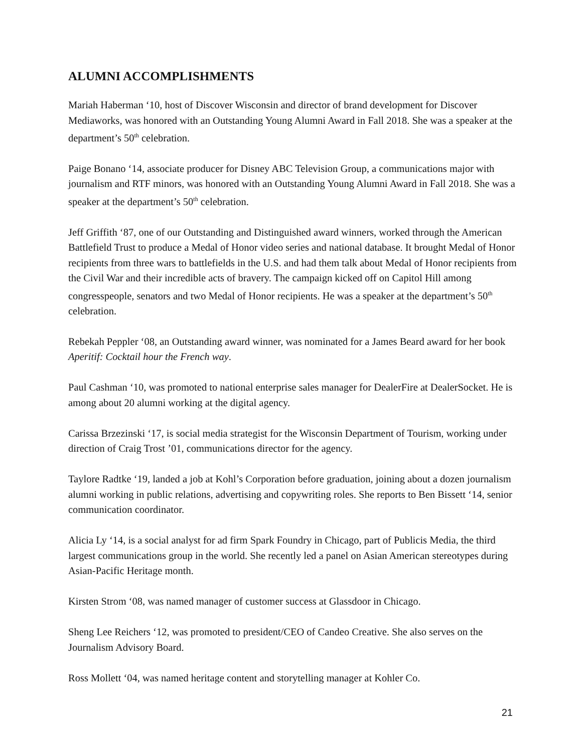ALUMNI ACCOMPLISHMENTS
Mariah Haberman ‘10, host of Discover Wisconsin and director of brand development for Discover Mediaworks, was honored with an Outstanding Young Alumni Award in Fall 2018. She was a speaker at the department’s 50<sup>th</sup> celebration.
Paige Bonano ‘14, associate producer for Disney ABC Television Group, a communications major with journalism and RTF minors, was honored with an Outstanding Young Alumni Award in Fall 2018. She was a speaker at the department’s 50<sup>th</sup> celebration.
Jeff Griffith ‘87, one of our Outstanding and Distinguished award winners, worked through the American Battlefield Trust to produce a Medal of Honor video series and national database. It brought Medal of Honor recipients from three wars to battlefields in the U.S. and had them talk about Medal of Honor recipients from the Civil War and their incredible acts of bravery. The campaign kicked off on Capitol Hill among congresspeople, senators and two Medal of Honor recipients. He was a speaker at the department’s 50<sup>th</sup> celebration.
Rebekah Peppler ‘08, an Outstanding award winner, was nominated for a James Beard award for her book Aperitif: Cocktail hour the French way.
Paul Cashman ‘10, was promoted to national enterprise sales manager for DealerFire at DealerSocket. He is among about 20 alumni working at the digital agency.
Carissa Brzezinski ‘17, is social media strategist for the Wisconsin Department of Tourism, working under direction of Craig Trost ’01, communications director for the agency.
Taylore Radtke ‘19, landed a job at Kohl’s Corporation before graduation, joining about a dozen journalism alumni working in public relations, advertising and copywriting roles. She reports to Ben Bissett ‘14, senior communication coordinator.
Alicia Ly ‘14, is a social analyst for ad firm Spark Foundry in Chicago, part of Publicis Media, the third largest communications group in the world. She recently led a panel on Asian American stereotypes during Asian-Pacific Heritage month.
Kirsten Strom ‘08, was named manager of customer success at Glassdoor in Chicago.
Sheng Lee Reichers ‘12, was promoted to president/CEO of Candeo Creative. She also serves on the Journalism Advisory Board.
Ross Mollett ‘04, was named heritage content and storytelling manager at Kohler Co.
21